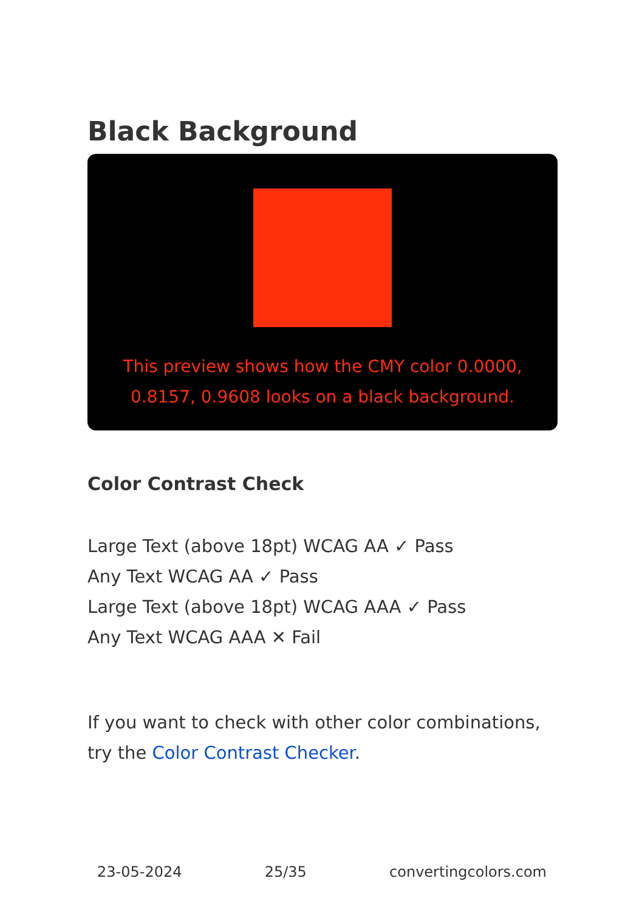Black Background
This preview shows how the CMY color 0.0000, 0.8157, 0.9608 looks on a black background.
Color Contrast Check
Large Text (above 18pt) WCAG AA ✓ Pass
Any Text WCAG AA ✓ Pass
Large Text (above 18pt) WCAG AAA ✓ Pass
Any Text WCAG AAA ✕ Fail
If you want to check with other color combinations, try the Color Contrast Checker.
23-05-2024 25/35 convertingcolors.com